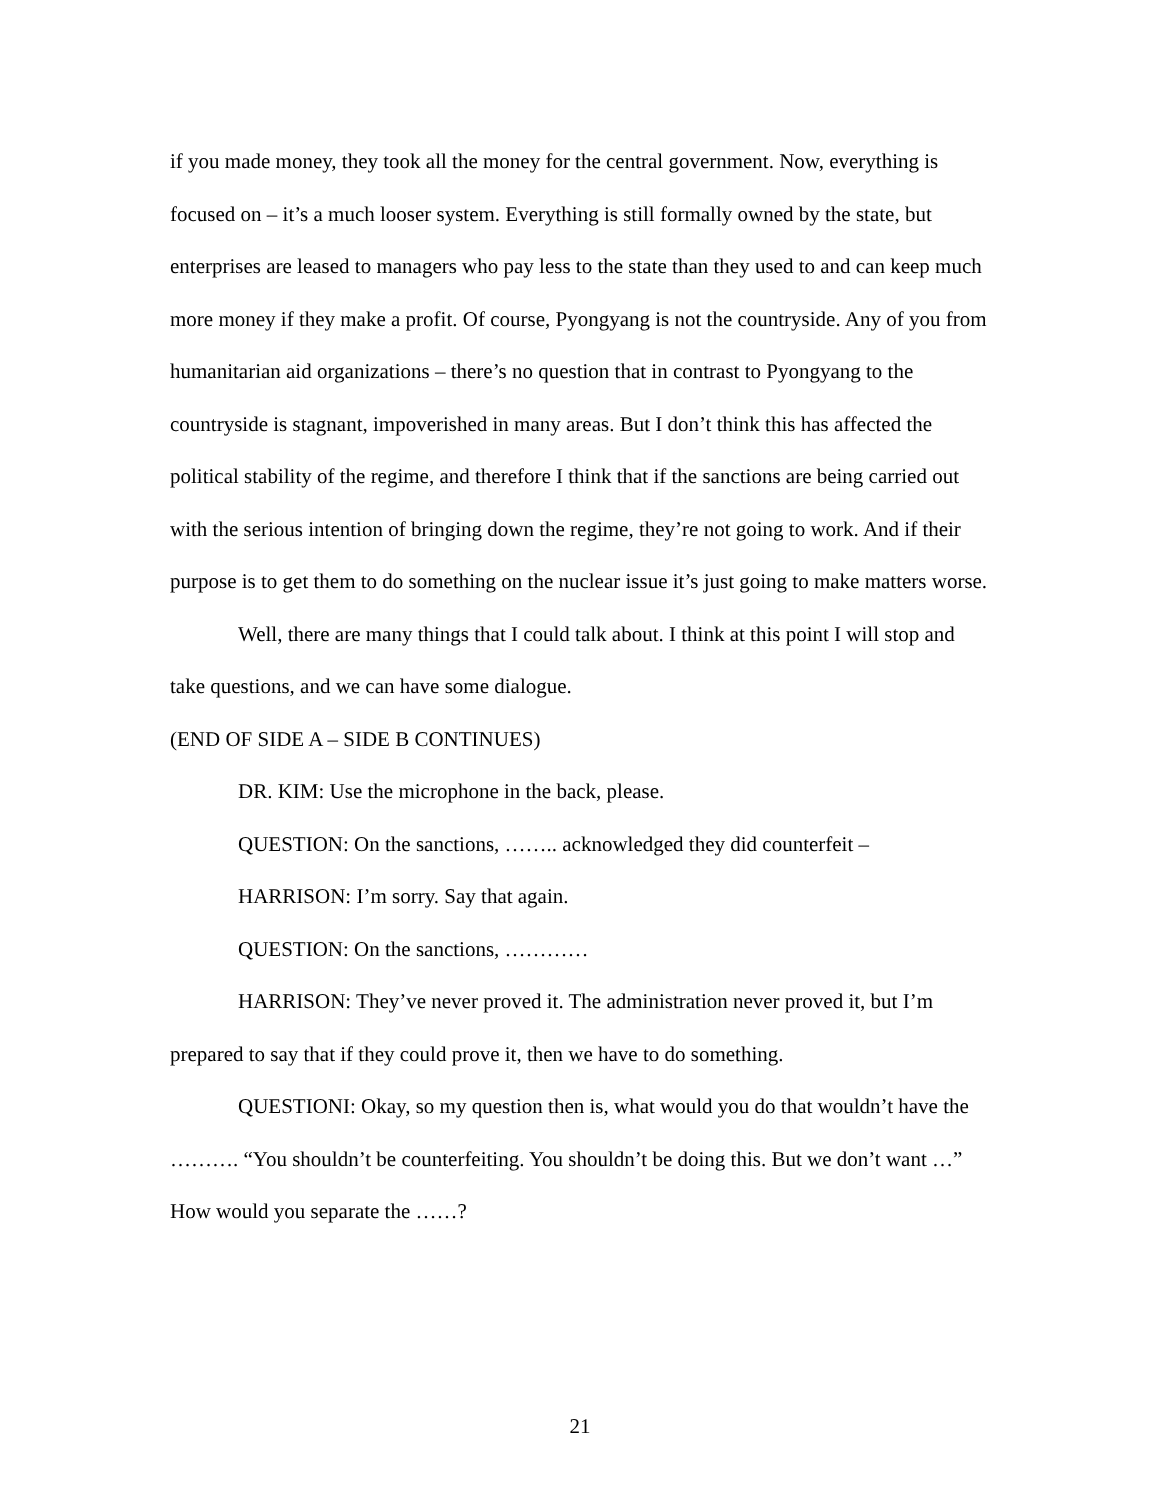if you made money, they took all the money for the central government. Now, everything is focused on – it’s a much looser system. Everything is still formally owned by the state, but enterprises are leased to managers who pay less to the state than they used to and can keep much more money if they make a profit. Of course, Pyongyang is not the countryside. Any of you from humanitarian aid organizations – there’s no question that in contrast to Pyongyang to the countryside is stagnant, impoverished in many areas. But I don’t think this has affected the political stability of the regime, and therefore I think that if the sanctions are being carried out with the serious intention of bringing down the regime, they’re not going to work. And if their purpose is to get them to do something on the nuclear issue it’s just going to make matters worse.
Well, there are many things that I could talk about. I think at this point I will stop and take questions, and we can have some dialogue.
(END OF SIDE A – SIDE B CONTINUES)
DR. KIM: Use the microphone in the back, please.
QUESTION: On the sanctions, …….. acknowledged they did counterfeit –
HARRISON: I’m sorry. Say that again.
QUESTION: On the sanctions, …………
HARRISON: They’ve never proved it. The administration never proved it, but I’m prepared to say that if they could prove it, then we have to do something.
QUESTIONI: Okay, so my question then is, what would you do that wouldn’t have the ………. “You shouldn’t be counterfeiting. You shouldn’t be doing this. But we don’t want …” How would you separate the ……?
21